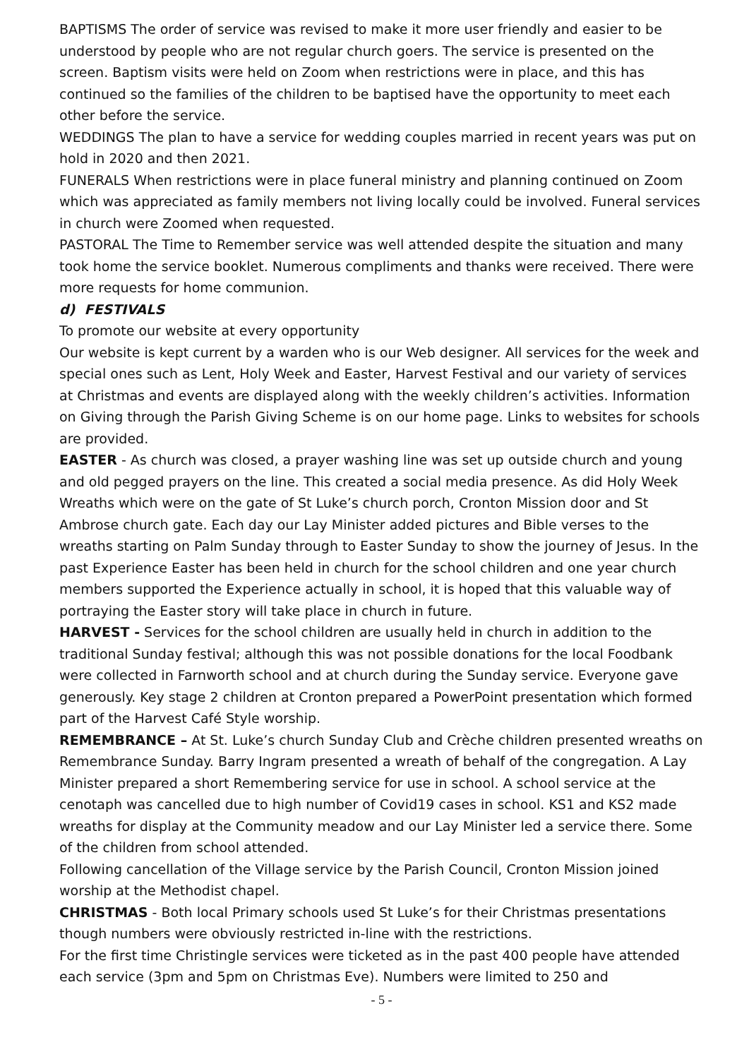BAPTISMS The order of service was revised to make it more user friendly and easier to be understood by people who are not regular church goers. The service is presented on the screen. Baptism visits were held on Zoom when restrictions were in place, and this has continued so the families of the children to be baptised have the opportunity to meet each other before the service.
WEDDINGS The plan to have a service for wedding couples married in recent years was put on hold in 2020 and then 2021.
FUNERALS When restrictions were in place funeral ministry and planning continued on Zoom which was appreciated as family members not living locally could be involved. Funeral services in church were Zoomed when requested.
PASTORAL The Time to Remember service was well attended despite the situation and many took home the service booklet. Numerous compliments and thanks were received. There were more requests for home communion.
d) FESTIVALS
To promote our website at every opportunity
Our website is kept current by a warden who is our Web designer. All services for the week and special ones such as Lent, Holy Week and Easter, Harvest Festival and our variety of services at Christmas and events are displayed along with the weekly children’s activities. Information on Giving through the Parish Giving Scheme is on our home page. Links to websites for schools are provided.
EASTER - As church was closed, a prayer washing line was set up outside church and young and old pegged prayers on the line. This created a social media presence. As did Holy Week Wreaths which were on the gate of St Luke’s church porch, Cronton Mission door and St Ambrose church gate. Each day our Lay Minister added pictures and Bible verses to the wreaths starting on Palm Sunday through to Easter Sunday to show the journey of Jesus. In the past Experience Easter has been held in church for the school children and one year church members supported the Experience actually in school, it is hoped that this valuable way of portraying the Easter story will take place in church in future.
HARVEST - Services for the school children are usually held in church in addition to the traditional Sunday festival; although this was not possible donations for the local Foodbank were collected in Farnworth school and at church during the Sunday service. Everyone gave generously. Key stage 2 children at Cronton prepared a PowerPoint presentation which formed part of the Harvest Café Style worship.
REMEMBRANCE – At St. Luke’s church Sunday Club and Crèche children presented wreaths on Remembrance Sunday. Barry Ingram presented a wreath of behalf of the congregation. A Lay Minister prepared a short Remembering service for use in school. A school service at the cenotaph was cancelled due to high number of Covid19 cases in school. KS1 and KS2 made wreaths for display at the Community meadow and our Lay Minister led a service there. Some of the children from school attended.
Following cancellation of the Village service by the Parish Council, Cronton Mission joined worship at the Methodist chapel.
CHRISTMAS - Both local Primary schools used St Luke’s for their Christmas presentations though numbers were obviously restricted in-line with the restrictions.
For the first time Christingle services were ticketed as in the past 400 people have attended each service (3pm and 5pm on Christmas Eve). Numbers were limited to 250 and
- 5 -